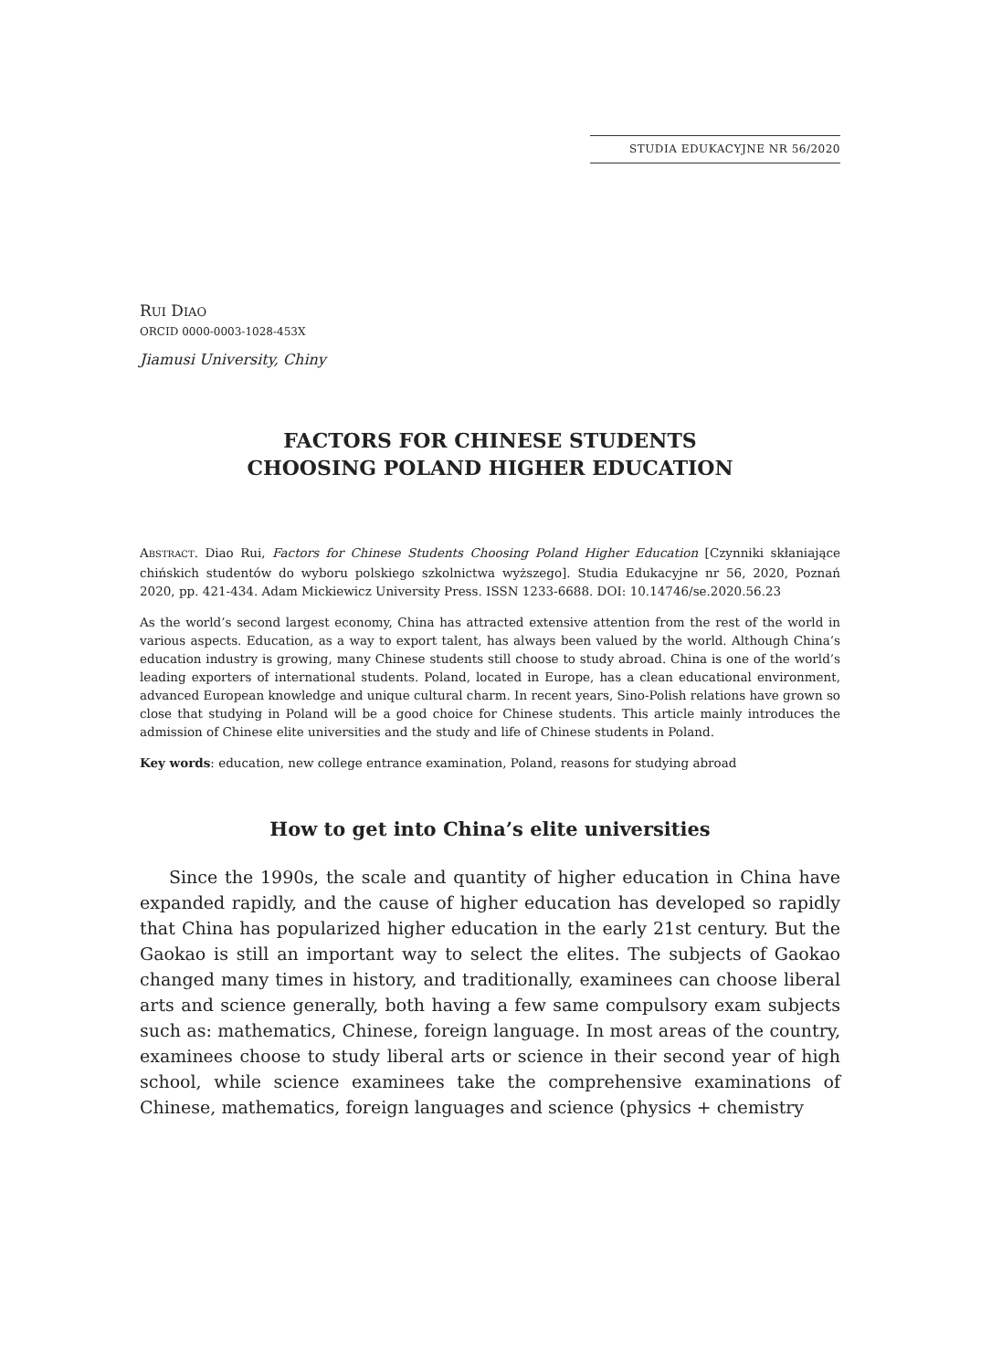STUDIA EDUKACYJNE NR 56/2020
RUI DIAO
ORCID 0000-0003-1028-453X
Jiamusi University, Chiny
FACTORS FOR CHINESE STUDENTS
CHOOSING POLAND HIGHER EDUCATION
ABSTRACT. Diao Rui, Factors for Chinese Students Choosing Poland Higher Education [Czynniki skłaniające chińskich studentów do wyboru polskiego szkolnictwa wyższego]. Studia Edukacyjne nr 56, 2020, Poznań 2020, pp. 421-434. Adam Mickiewicz University Press. ISSN 1233-6688. DOI: 10.14746/se.2020.56.23
As the world’s second largest economy, China has attracted extensive attention from the rest of the world in various aspects. Education, as a way to export talent, has always been valued by the world. Although China’s education industry is growing, many Chinese students still choose to study abroad. China is one of the world’s leading exporters of international students. Poland, located in Europe, has a clean educational environment, advanced European knowledge and unique cultural charm. In recent years, Sino-Polish relations have grown so close that studying in Poland will be a good choice for Chinese students. This article mainly introduces the admission of Chinese elite universities and the study and life of Chinese students in Poland.
Key words: education, new college entrance examination, Poland, reasons for studying abroad
How to get into China’s elite universities
Since the 1990s, the scale and quantity of higher education in China have expanded rapidly, and the cause of higher education has developed so rapidly that China has popularized higher education in the early 21st century. But the Gaokao is still an important way to select the elites. The subjects of Gaokao changed many times in history, and traditionally, examinees can choose liberal arts and science generally, both having a few same compulsory exam subjects such as: mathematics, Chinese, foreign language. In most areas of the country, examinees choose to study liberal arts or science in their second year of high school, while science examinees take the comprehensive examinations of Chinese, mathematics, foreign languages and science (physics + chemistry